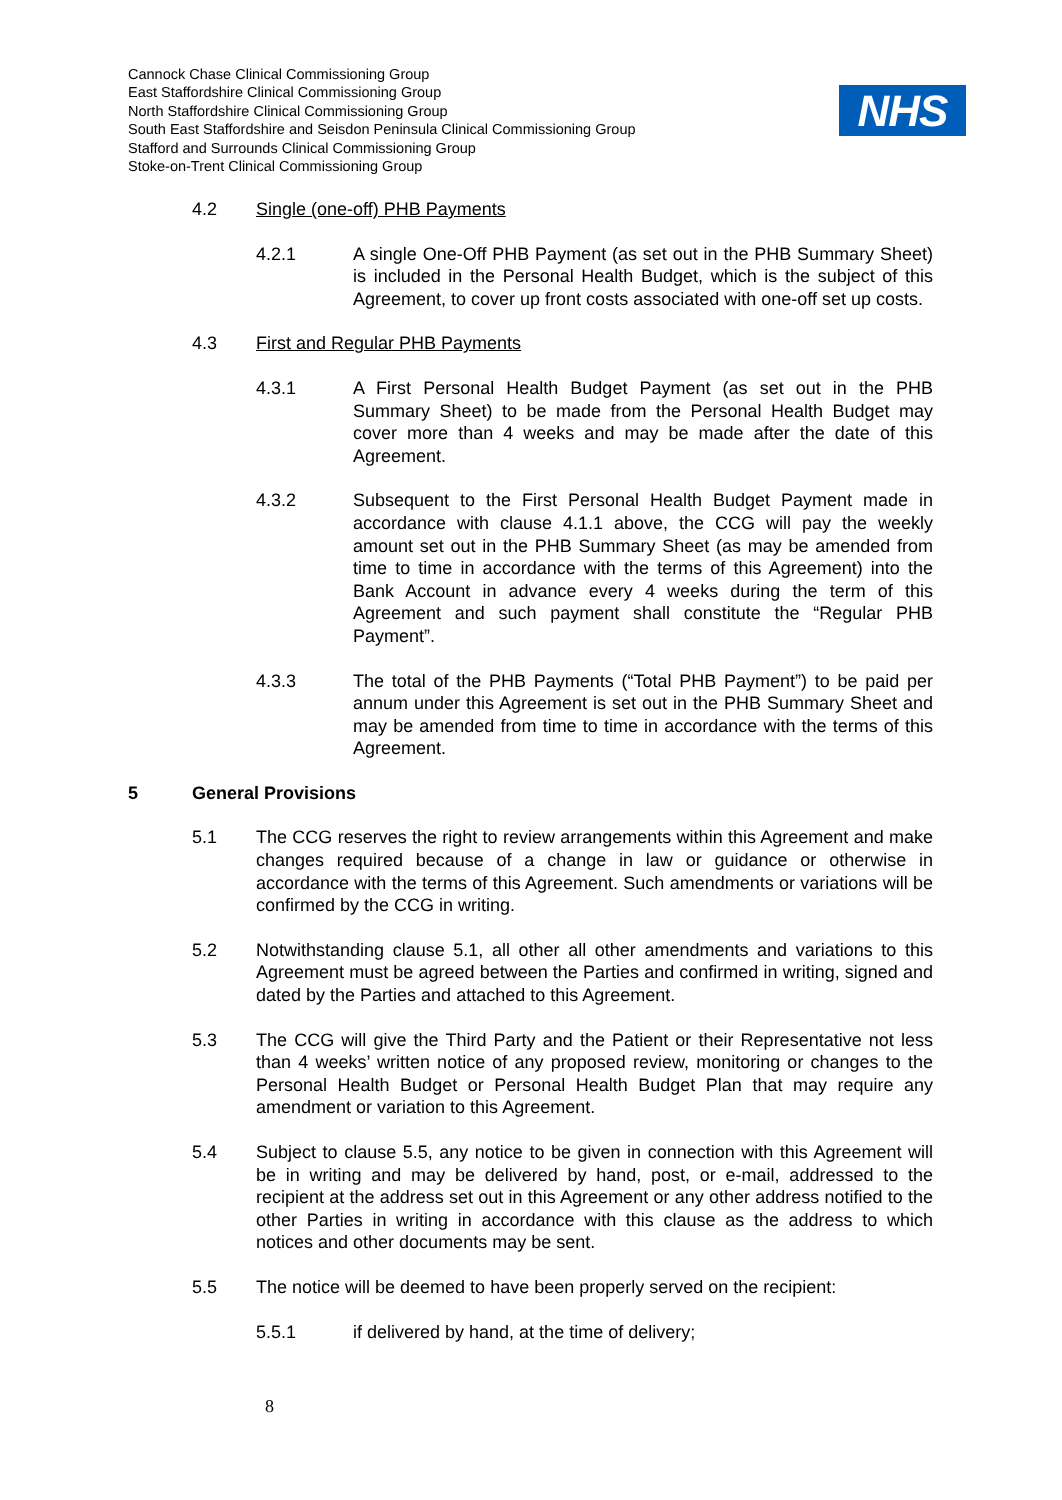Cannock Chase Clinical Commissioning Group
East Staffordshire Clinical Commissioning Group
North Staffordshire Clinical Commissioning Group
South East Staffordshire and Seisdon Peninsula Clinical Commissioning Group
Stafford and Surrounds Clinical Commissioning Group
Stoke-on-Trent Clinical Commissioning Group
NHS
4.2 Single (one-off) PHB Payments
4.2.1 A single One-Off PHB Payment (as set out in the PHB Summary Sheet) is included in the Personal Health Budget, which is the subject of this Agreement, to cover up front costs associated with one-off set up costs.
4.3 First and Regular PHB Payments
4.3.1 A First Personal Health Budget Payment (as set out in the PHB Summary Sheet) to be made from the Personal Health Budget may cover more than 4 weeks and may be made after the date of this Agreement.
4.3.2 Subsequent to the First Personal Health Budget Payment made in accordance with clause 4.1.1 above, the CCG will pay the weekly amount set out in the PHB Summary Sheet (as may be amended from time to time in accordance with the terms of this Agreement) into the Bank Account in advance every 4 weeks during the term of this Agreement and such payment shall constitute the “Regular PHB Payment”.
4.3.3 The total of the PHB Payments (“Total PHB Payment”) to be paid per annum under this Agreement is set out in the PHB Summary Sheet and may be amended from time to time in accordance with the terms of this Agreement.
5 General Provisions
5.1 The CCG reserves the right to review arrangements within this Agreement and make changes required because of a change in law or guidance or otherwise in accordance with the terms of this Agreement. Such amendments or variations will be confirmed by the CCG in writing.
5.2 Notwithstanding clause 5.1, all other all other amendments and variations to this Agreement must be agreed between the Parties and confirmed in writing, signed and dated by the Parties and attached to this Agreement.
5.3 The CCG will give the Third Party and the Patient or their Representative not less than 4 weeks’ written notice of any proposed review, monitoring or changes to the Personal Health Budget or Personal Health Budget Plan that may require any amendment or variation to this Agreement.
5.4 Subject to clause 5.5, any notice to be given in connection with this Agreement will be in writing and may be delivered by hand, post, or e-mail, addressed to the recipient at the address set out in this Agreement or any other address notified to the other Parties in writing in accordance with this clause as the address to which notices and other documents may be sent.
5.5 The notice will be deemed to have been properly served on the recipient:
5.5.1 if delivered by hand, at the time of delivery;
8